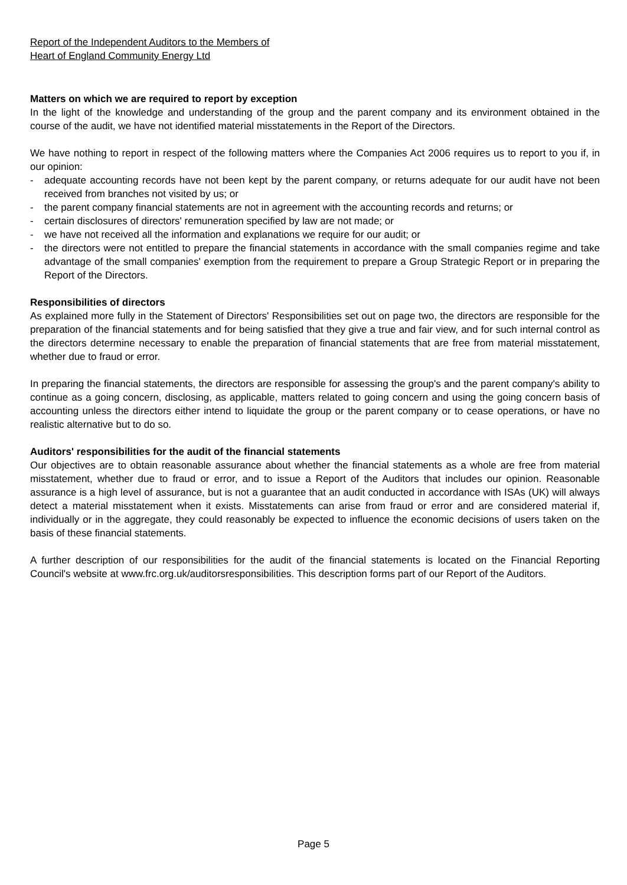Report of the Independent Auditors to the Members of
Heart of England Community Energy Ltd
Matters on which we are required to report by exception
In the light of the knowledge and understanding of the group and the parent company and its environment obtained in the course of the audit, we have not identified material misstatements in the Report of the Directors.
We have nothing to report in respect of the following matters where the Companies Act 2006 requires us to report to you if, in our opinion:
- adequate accounting records have not been kept by the parent company, or returns adequate for our audit have not been received from branches not visited by us; or
- the parent company financial statements are not in agreement with the accounting records and returns; or
- certain disclosures of directors' remuneration specified by law are not made; or
- we have not received all the information and explanations we require for our audit; or
- the directors were not entitled to prepare the financial statements in accordance with the small companies regime and take advantage of the small companies' exemption from the requirement to prepare a Group Strategic Report or in preparing the Report of the Directors.
Responsibilities of directors
As explained more fully in the Statement of Directors' Responsibilities set out on page two, the directors are responsible for the preparation of the financial statements and for being satisfied that they give a true and fair view, and for such internal control as the directors determine necessary to enable the preparation of financial statements that are free from material misstatement, whether due to fraud or error.
In preparing the financial statements, the directors are responsible for assessing the group's and the parent company's ability to continue as a going concern, disclosing, as applicable, matters related to going concern and using the going concern basis of accounting unless the directors either intend to liquidate the group or the parent company or to cease operations, or have no realistic alternative but to do so.
Auditors' responsibilities for the audit of the financial statements
Our objectives are to obtain reasonable assurance about whether the financial statements as a whole are free from material misstatement, whether due to fraud or error, and to issue a Report of the Auditors that includes our opinion. Reasonable assurance is a high level of assurance, but is not a guarantee that an audit conducted in accordance with ISAs (UK) will always detect a material misstatement when it exists. Misstatements can arise from fraud or error and are considered material if, individually or in the aggregate, they could reasonably be expected to influence the economic decisions of users taken on the basis of these financial statements.
A further description of our responsibilities for the audit of the financial statements is located on the Financial Reporting Council's website at www.frc.org.uk/auditorsresponsibilities. This description forms part of our Report of the Auditors.
Page 5